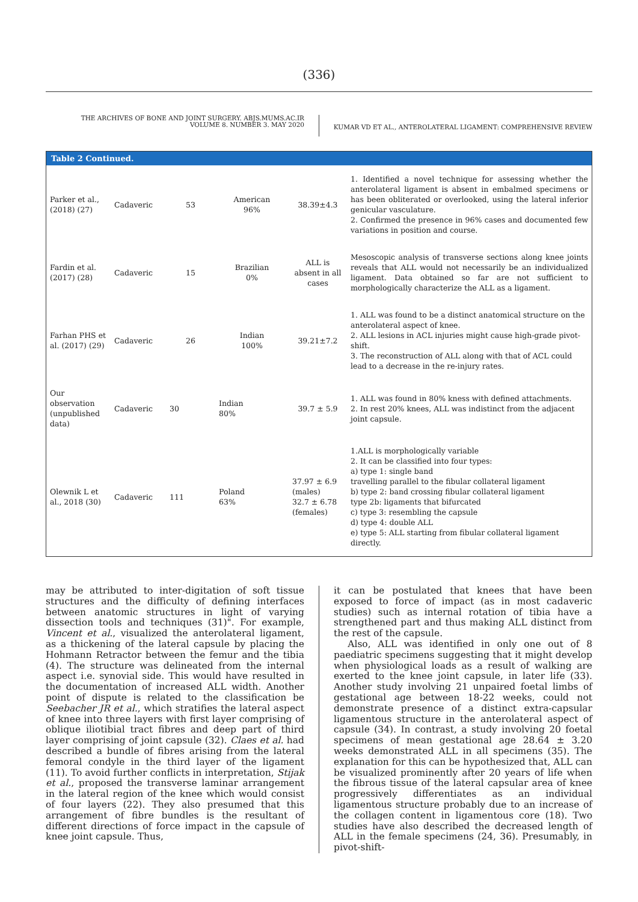(336)
THE ARCHIVES OF BONE AND JOINT SURGERY. ABJS.MUMS.AC.IR
VOLUME 8. NUMBER 3. MAY 2020
KUMAR VD ET AL., ANTEROLATERAL LIGAMENT: COMPREHENSIVE REVIEW
Table 2 Continued.
| Parker et al., (2018) (27) | Cadaveric | 53 | American 96% | 38.39±4.3 | 1. Identified a novel technique for assessing whether the anterolateral ligament is absent in embalmed specimens or has been obliterated or overlooked, using the lateral inferior genicular vasculature. 2. Confirmed the presence in 96% cases and documented few variations in position and course. |
| Fardin et al. (2017) (28) | Cadaveric | 15 | Brazilian 0% | ALL is absent in all cases | Mesoscopic analysis of transverse sections along knee joints reveals that ALL would not necessarily be an individualized ligament. Data obtained so far are not sufficient to morphologically characterize the ALL as a ligament. |
| Farhan PHS et al. (2017) (29) | Cadaveric | 26 | Indian 100% | 39.21±7.2 | 1. ALL was found to be a distinct anatomical structure on the anterolateral aspect of knee. 2. ALL lesions in ACL injuries might cause high-grade pivot-shift. 3. The reconstruction of ALL along with that of ACL could lead to a decrease in the re-injury rates. |
| Our observation (unpublished data) | Cadaveric | 30 | Indian 80% | 39.7 ± 5.9 | 1. ALL was found in 80% kness with defined attachments. 2. In rest 20% knees, ALL was indistinct from the adjacent joint capsule. |
| Olewnik L et al., 2018 (30) | Cadaveric | 111 | Poland 63% | 37.97 ± 6.9 (males) 32.7 ± 6.78 (females) | 1.ALL is morphologically variable 2. It can be classified into four types: a) type 1: single band travelling parallel to the fibular collateral ligament b) type 2: band crossing fibular collateral ligament type 2b: ligaments that bifurcated c) type 3: resembling the capsule d) type 4: double ALL e) type 5: ALL starting from fibular collateral ligament directly. |
may be attributed to inter-digitation of soft tissue structures and the difficulty of defining interfaces between anatomic structures in light of varying dissection tools and techniques (31)". For example, Vincent et al., visualized the anterolateral ligament, as a thickening of the lateral capsule by placing the Hohmann Retractor between the femur and the tibia (4). The structure was delineated from the internal aspect i.e. synovial side. This would have resulted in the documentation of increased ALL width. Another point of dispute is related to the classification be Seebacher JR et al., which stratifies the lateral aspect of knee into three layers with first layer comprising of oblique iliotibial tract fibres and deep part of third layer comprising of joint capsule (32). Claes et al. had described a bundle of fibres arising from the lateral femoral condyle in the third layer of the ligament (11). To avoid further conflicts in interpretation, Stijak et al., proposed the transverse laminar arrangement in the lateral region of the knee which would consist of four layers (22). They also presumed that this arrangement of fibre bundles is the resultant of different directions of force impact in the capsule of knee joint capsule. Thus,
it can be postulated that knees that have been exposed to force of impact (as in most cadaveric studies) such as internal rotation of tibia have a strengthened part and thus making ALL distinct from the rest of the capsule.
Also, ALL was identified in only one out of 8 paediatric specimens suggesting that it might develop when physiological loads as a result of walking are exerted to the knee joint capsule, in later life (33). Another study involving 21 unpaired foetal limbs of gestational age between 18-22 weeks, could not demonstrate presence of a distinct extra-capsular ligamentous structure in the anterolateral aspect of capsule (34). In contrast, a study involving 20 foetal specimens of mean gestational age 28.64 ± 3.20 weeks demonstrated ALL in all specimens (35). The explanation for this can be hypothesized that, ALL can be visualized prominently after 20 years of life when the fibrous tissue of the lateral capsular area of knee progressively differentiates as an individual ligamentous structure probably due to an increase of the collagen content in ligamentous core (18). Two studies have also described the decreased length of ALL in the female specimens (24, 36). Presumably, in pivot-shift-